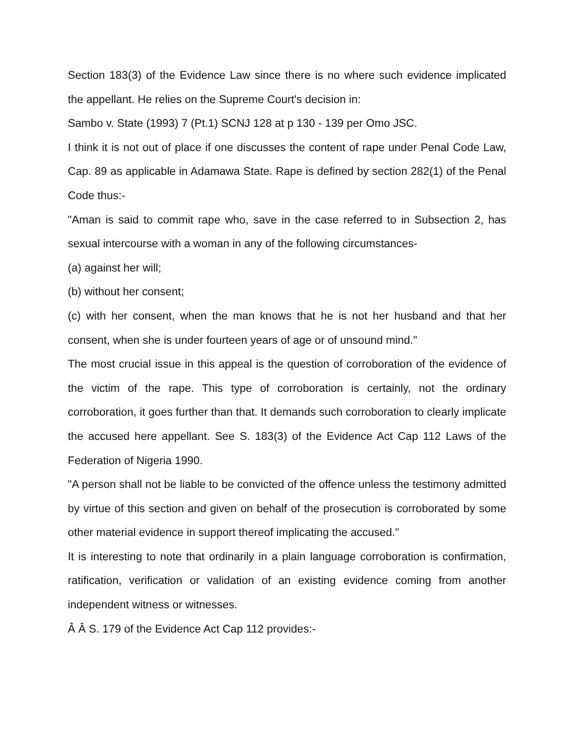Section 183(3) of the Evidence Law since there is no where such evidence implicated the appellant. He relies on the Supreme Court's decision in:
Sambo v. State (1993) 7 (Pt.1) SCNJ 128 at p 130 - 139 per Omo JSC.
I think it is not out of place if one discusses the content of rape under Penal Code Law, Cap. 89 as applicable in Adamawa State. Rape is defined by section 282(1) of the Penal Code thus:-
"Aman is said to commit rape who, save in the case referred to in Subsection 2, has sexual intercourse with a woman in any of the following circumstances-
(a) against her will;
(b) without her consent;
(c) with her consent, when the man knows that he is not her husband and that her consent, when she is under fourteen years of age or of unsound mind."
The most crucial issue in this appeal is the question of corroboration of the evidence of the victim of the rape. This type of corroboration is certainly, not the ordinary corroboration, it goes further than that. It demands such corroboration to clearly implicate the accused here appellant. See S. 183(3) of the Evidence Act Cap 112 Laws of the Federation of Nigeria 1990.
"A person shall not be liable to be convicted of the offence unless the testimony admitted by virtue of this section and given on behalf of the prosecution is corroborated by some other material evidence in support thereof implicating the accused."
It is interesting to note that ordinarily in a plain language corroboration is confirmation, ratification, verification or validation of an existing evidence coming from another independent witness or witnesses.
Â Â S. 179 of the Evidence Act Cap 112 provides:-